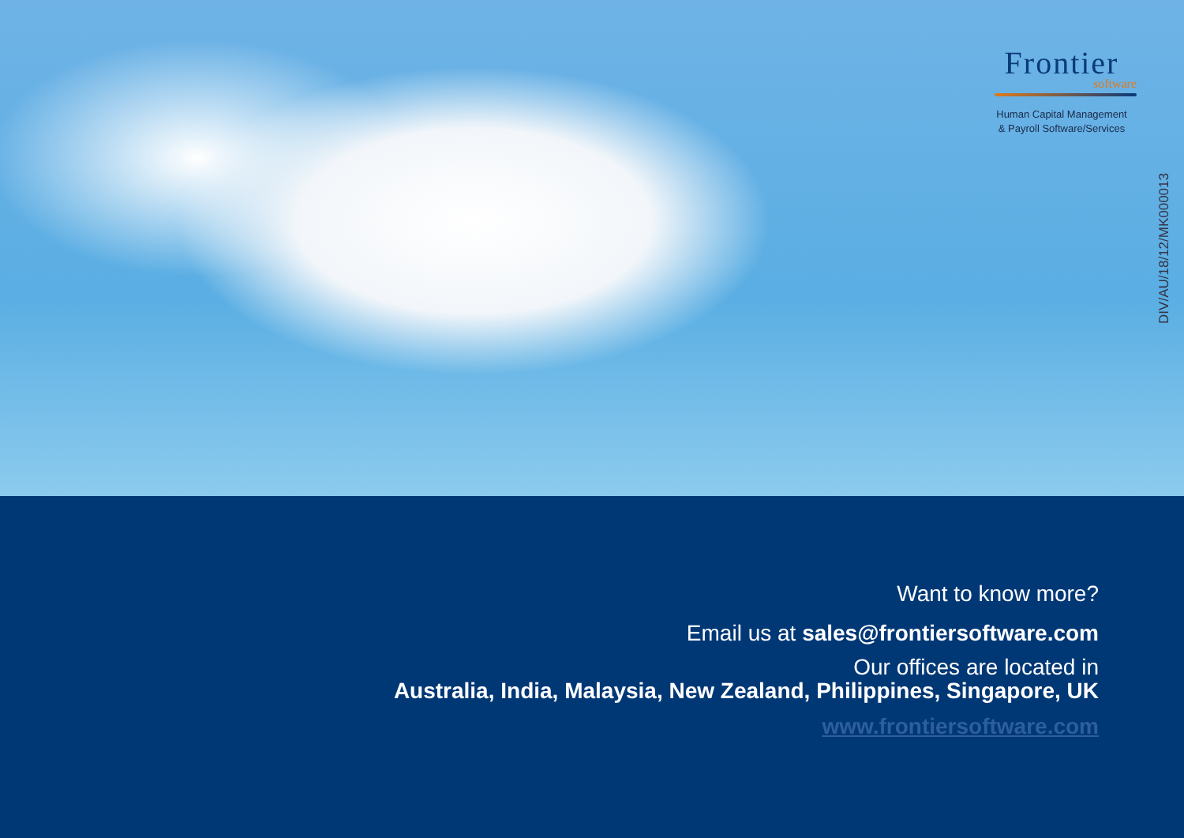Frontier
software
Human Capital Management
& Payroll Software/Services
DIV/AU/18/12/MK000013
Want to know more?
Email us at sales@frontiersoftware.com
Our offices are located in
Australia, India, Malaysia, New Zealand, Philippines, Singapore, UK
www.frontiersoftware.com